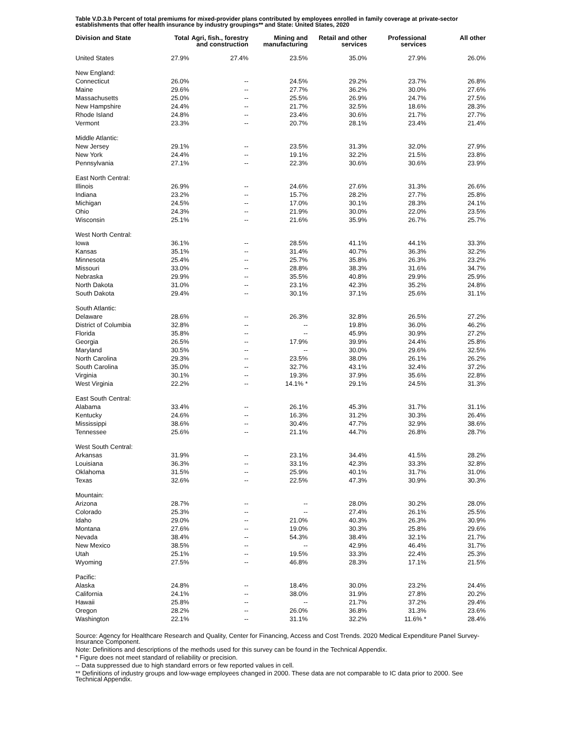Table V.D.3.b Percent of total premiums for mixed-provider plans contributed by employees enrolled in family coverage at private-sector establishments that offer health insurance by industry groupings** and State: United States, 2020
| Division and State | Total | Agri, fish., forestry and construction | Mining and manufacturing | Retail and other services | Professional services | All other |
| --- | --- | --- | --- | --- | --- | --- |
| United States | 27.9% | 27.4% | 23.5% | 35.0% | 27.9% | 26.0% |
| New England: | | | | | | |
| Connecticut | 26.0% | -- | 24.5% | 29.2% | 23.7% | 26.8% |
| Maine | 29.6% | -- | 27.7% | 36.2% | 30.0% | 27.6% |
| Massachusetts | 25.0% | -- | 25.5% | 26.9% | 24.7% | 27.5% |
| New Hampshire | 24.4% | -- | 21.7% | 32.5% | 18.6% | 28.3% |
| Rhode Island | 24.8% | -- | 23.4% | 30.6% | 21.7% | 27.7% |
| Vermont | 23.3% | -- | 20.7% | 28.1% | 23.4% | 21.4% |
| Middle Atlantic: | | | | | | |
| New Jersey | 29.1% | -- | 23.5% | 31.3% | 32.0% | 27.9% |
| New York | 24.4% | -- | 19.1% | 32.2% | 21.5% | 23.8% |
| Pennsylvania | 27.1% | -- | 22.3% | 30.6% | 30.6% | 23.9% |
| East North Central: | | | | | | |
| Illinois | 26.9% | -- | 24.6% | 27.6% | 31.3% | 26.6% |
| Indiana | 23.2% | -- | 15.7% | 28.2% | 27.7% | 25.8% |
| Michigan | 24.5% | -- | 17.0% | 30.1% | 28.3% | 24.1% |
| Ohio | 24.3% | -- | 21.9% | 30.0% | 22.0% | 23.5% |
| Wisconsin | 25.1% | -- | 21.6% | 35.9% | 26.7% | 25.7% |
| West North Central: | | | | | | |
| Iowa | 36.1% | -- | 28.5% | 41.1% | 44.1% | 33.3% |
| Kansas | 35.1% | -- | 31.4% | 40.7% | 36.3% | 32.2% |
| Minnesota | 25.4% | -- | 25.7% | 35.8% | 26.3% | 23.2% |
| Missouri | 33.0% | -- | 28.8% | 38.3% | 31.6% | 34.7% |
| Nebraska | 29.9% | -- | 35.5% | 40.8% | 29.9% | 25.9% |
| North Dakota | 31.0% | -- | 23.1% | 42.3% | 35.2% | 24.8% |
| South Dakota | 29.4% | -- | 30.1% | 37.1% | 25.6% | 31.1% |
| South Atlantic: | | | | | | |
| Delaware | 28.6% | -- | 26.3% | 32.8% | 26.5% | 27.2% |
| District of Columbia | 32.8% | -- | -- | 19.8% | 36.0% | 46.2% |
| Florida | 35.8% | -- | -- | 45.9% | 30.9% | 27.2% |
| Georgia | 26.5% | -- | 17.9% | 39.9% | 24.4% | 25.8% |
| Maryland | 30.5% | -- | -- | 30.0% | 29.6% | 32.5% |
| North Carolina | 29.3% | -- | 23.5% | 38.0% | 26.1% | 26.2% |
| South Carolina | 35.0% | -- | 32.7% | 43.1% | 32.4% | 37.2% |
| Virginia | 30.1% | -- | 19.3% | 37.9% | 35.6% | 22.8% |
| West Virginia | 22.2% | -- | 14.1% * | 29.1% | 24.5% | 31.3% |
| East South Central: | | | | | | |
| Alabama | 33.4% | -- | 26.1% | 45.3% | 31.7% | 31.1% |
| Kentucky | 24.6% | -- | 16.3% | 31.2% | 30.3% | 26.4% |
| Mississippi | 38.6% | -- | 30.4% | 47.7% | 32.9% | 38.6% |
| Tennessee | 25.6% | -- | 21.1% | 44.7% | 26.8% | 28.7% |
| West South Central: | | | | | | |
| Arkansas | 31.9% | -- | 23.1% | 34.4% | 41.5% | 28.2% |
| Louisiana | 36.3% | -- | 33.1% | 42.3% | 33.3% | 32.8% |
| Oklahoma | 31.5% | -- | 25.9% | 40.1% | 31.7% | 31.0% |
| Texas | 32.6% | -- | 22.5% | 47.3% | 30.9% | 30.3% |
| Mountain: | | | | | | |
| Arizona | 28.7% | -- | -- | 28.0% | 30.2% | 28.0% |
| Colorado | 25.3% | -- | -- | 27.4% | 26.1% | 25.5% |
| Idaho | 29.0% | -- | 21.0% | 40.3% | 26.3% | 30.9% |
| Montana | 27.6% | -- | 19.0% | 30.3% | 25.8% | 29.6% |
| Nevada | 38.4% | -- | 54.3% | 38.4% | 32.1% | 21.7% |
| New Mexico | 38.5% | -- | -- | 42.9% | 46.4% | 31.7% |
| Utah | 25.1% | -- | 19.5% | 33.3% | 22.4% | 25.3% |
| Wyoming | 27.5% | -- | 46.8% | 28.3% | 17.1% | 21.5% |
| Pacific: | | | | | | |
| Alaska | 24.8% | -- | 18.4% | 30.0% | 23.2% | 24.4% |
| California | 24.1% | -- | 38.0% | 31.9% | 27.8% | 20.2% |
| Hawaii | 25.8% | -- | -- | 21.7% | 37.2% | 29.4% |
| Oregon | 28.2% | -- | 26.0% | 36.8% | 31.3% | 23.6% |
| Washington | 22.1% | -- | 31.1% | 32.2% | 11.6% * | 28.4% |
Source: Agency for Healthcare Research and Quality, Center for Financing, Access and Cost Trends. 2020 Medical Expenditure Panel Survey-Insurance Component.
Note: Definitions and descriptions of the methods used for this survey can be found in the Technical Appendix.
* Figure does not meet standard of reliability or precision.
-- Data suppressed due to high standard errors or few reported values in cell.
** Definitions of industry groups and low-wage employees changed in 2000. These data are not comparable to IC data prior to 2000. See Technical Appendix.